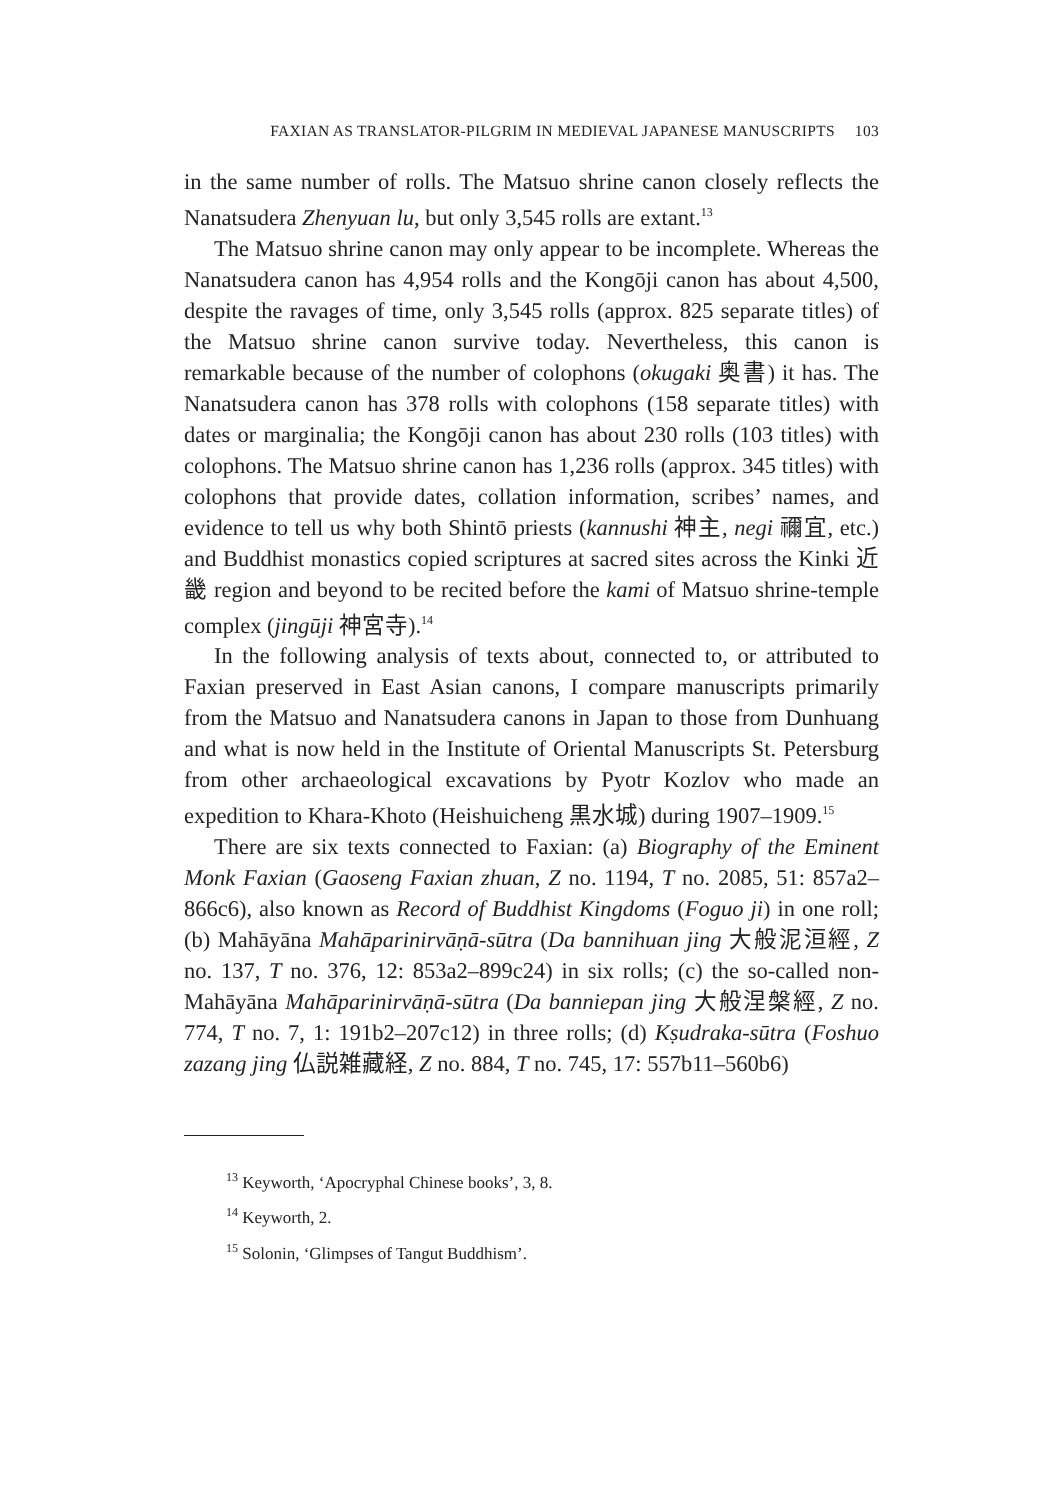FAXIAN AS TRANSLATOR-PILGRIM IN MEDIEVAL JAPANESE MANUSCRIPTS 103
in the same number of rolls. The Matsuo shrine canon closely reflects the Nanatsudera Zhenyuan lu, but only 3,545 rolls are extant.<sup>13</sup>
The Matsuo shrine canon may only appear to be incomplete. Whereas the Nanatsudera canon has 4,954 rolls and the Kongōji canon has about 4,500, despite the ravages of time, only 3,545 rolls (approx. 825 separate titles) of the Matsuo shrine canon survive today. Nevertheless, this canon is remarkable because of the number of colophons (okugaki 奥書) it has. The Nanatsudera canon has 378 rolls with colophons (158 separate titles) with dates or marginalia; the Kongōji canon has about 230 rolls (103 titles) with colophons. The Matsuo shrine canon has 1,236 rolls (approx. 345 titles) with colophons that provide dates, collation information, scribes’ names, and evidence to tell us why both Shintō priests (kannushi 神主, negi 禰宜, etc.) and Buddhist monastics copied scriptures at sacred sites across the Kinki 近畿 region and beyond to be recited before the kami of Matsuo shrine-temple complex (jingūji 神宮寺).<sup>14</sup>
In the following analysis of texts about, connected to, or attributed to Faxian preserved in East Asian canons, I compare manuscripts primarily from the Matsuo and Nanatsudera canons in Japan to those from Dunhuang and what is now held in the Institute of Oriental Manuscripts St. Petersburg from other archaeological excavations by Pyotr Kozlov who made an expedition to Khara-Khoto (Heishuicheng 黒水城) during 1907–1909.<sup>15</sup>
There are six texts connected to Faxian: (a) Biography of the Eminent Monk Faxian (Gaoseng Faxian zhuan, Z no. 1194, T no. 2085, 51: 857a2–866c6), also known as Record of Buddhist Kingdoms (Foguo ji) in one roll; (b) Mahāyāna Mahāparinirvāṇā-sūtra (Da bannihuan jing 大般泥洹經, Z no. 137, T no. 376, 12: 853a2–899c24) in six rolls; (c) the so-called non-Mahāyāna Mahāparinirvāṇā-sūtra (Da banniepan jing 大般涅槃經, Z no. 774, T no. 7, 1: 191b2–207c12) in three rolls; (d) Kṣudraka-sūtra (Foshuo zazang jing 仏説雑藏経, Z no. 884, T no. 745, 17: 557b11–560b6)
<sup>13</sup> Keyworth, ‘Apocryphal Chinese books’, 3, 8.
<sup>14</sup> Keyworth, 2.
<sup>15</sup> Solonin, ‘Glimpses of Tangut Buddhism’.